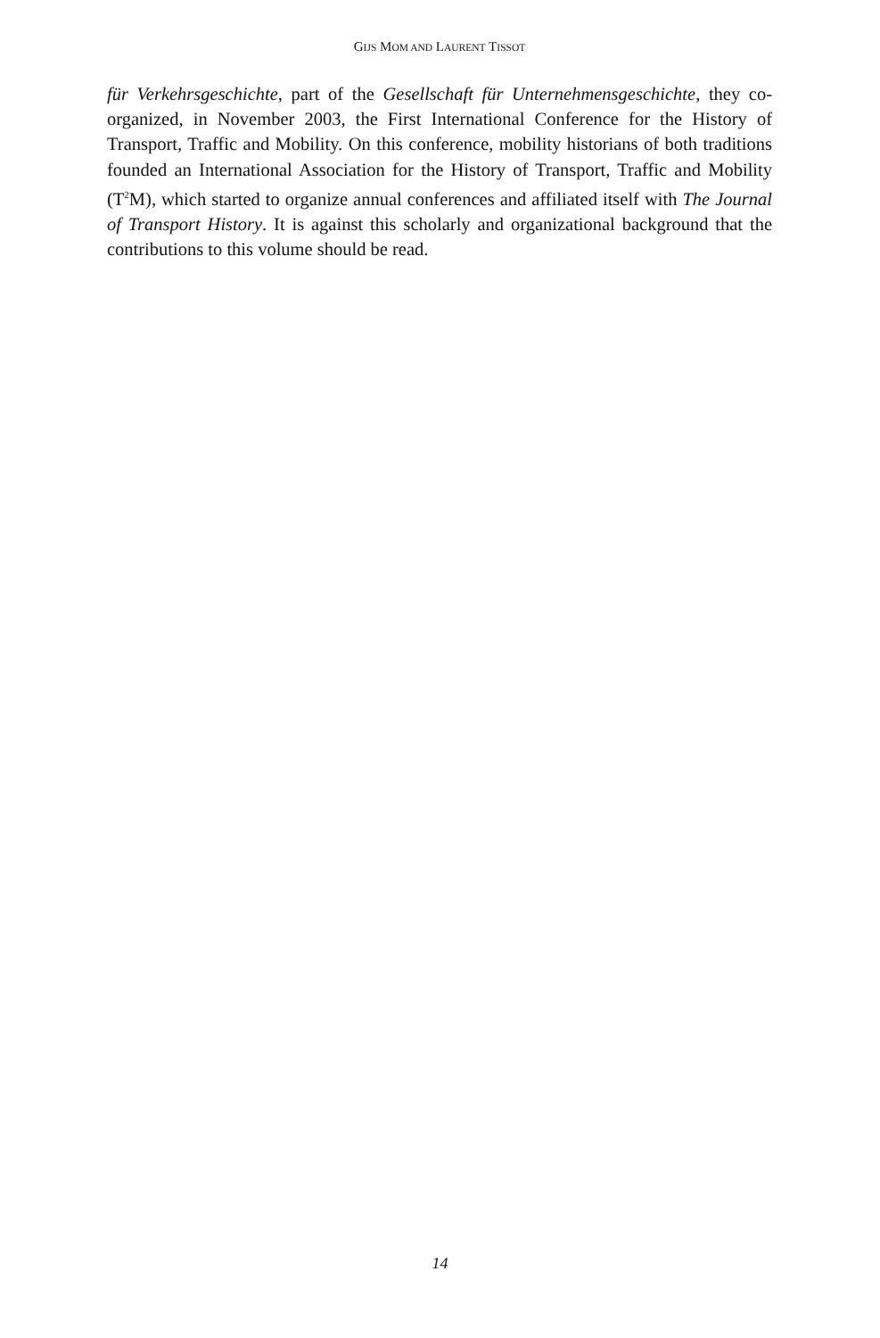GIJS MOM AND LAURENT TISSOT
für Verkehrsgeschichte, part of the Gesellschaft für Unternehmensgeschichte, they co-organized, in November 2003, the First International Conference for the History of Transport, Traffic and Mobility. On this conference, mobility historians of both traditions founded an International Association for the History of Transport, Traffic and Mobility (T<sup>2</sup>M), which started to organize annual conferences and affiliated itself with The Journal of Transport History. It is against this scholarly and organizational background that the contributions to this volume should be read.
14